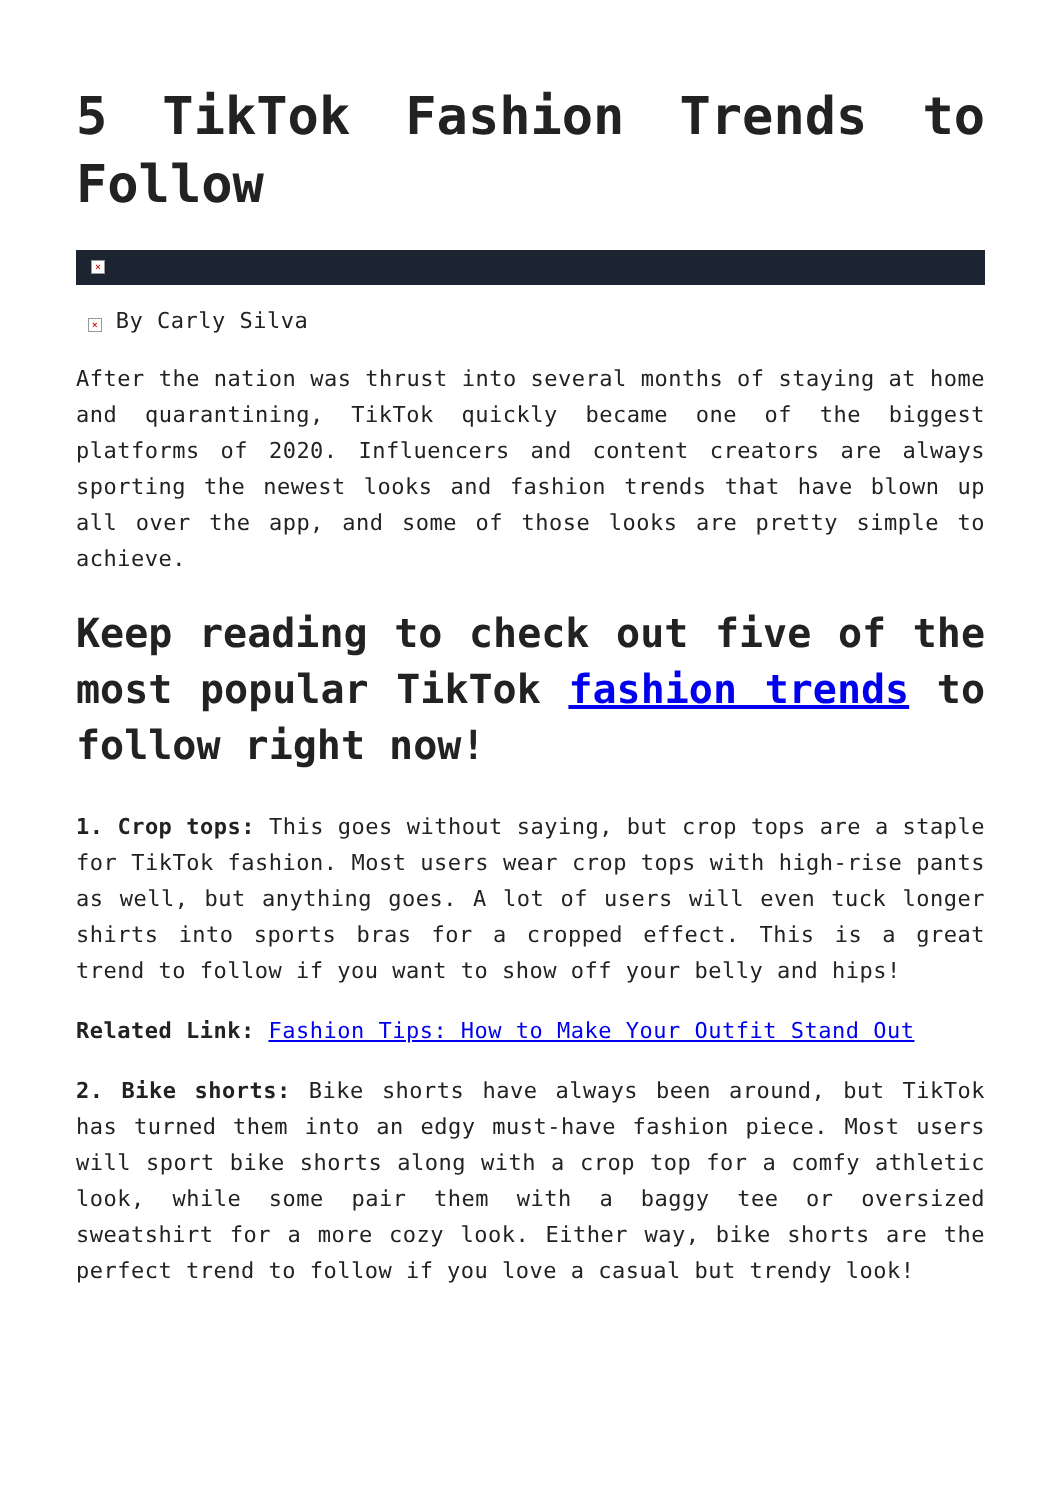5 TikTok Fashion Trends to Follow
×
× By Carly Silva
After the nation was thrust into several months of staying at home and quarantining, TikTok quickly became one of the biggest platforms of 2020. Influencers and content creators are always sporting the newest looks and fashion trends that have blown up all over the app, and some of those looks are pretty simple to achieve.
Keep reading to check out five of the most popular TikTok fashion trends to follow right now!
1. Crop tops: This goes without saying, but crop tops are a staple for TikTok fashion. Most users wear crop tops with high-rise pants as well, but anything goes. A lot of users will even tuck longer shirts into sports bras for a cropped effect. This is a great trend to follow if you want to show off your belly and hips!
Related Link: Fashion Tips: How to Make Your Outfit Stand Out
2. Bike shorts: Bike shorts have always been around, but TikTok has turned them into an edgy must-have fashion piece. Most users will sport bike shorts along with a crop top for a comfy athletic look, while some pair them with a baggy tee or oversized sweatshirt for a more cozy look. Either way, bike shorts are the perfect trend to follow if you love a casual but trendy look!